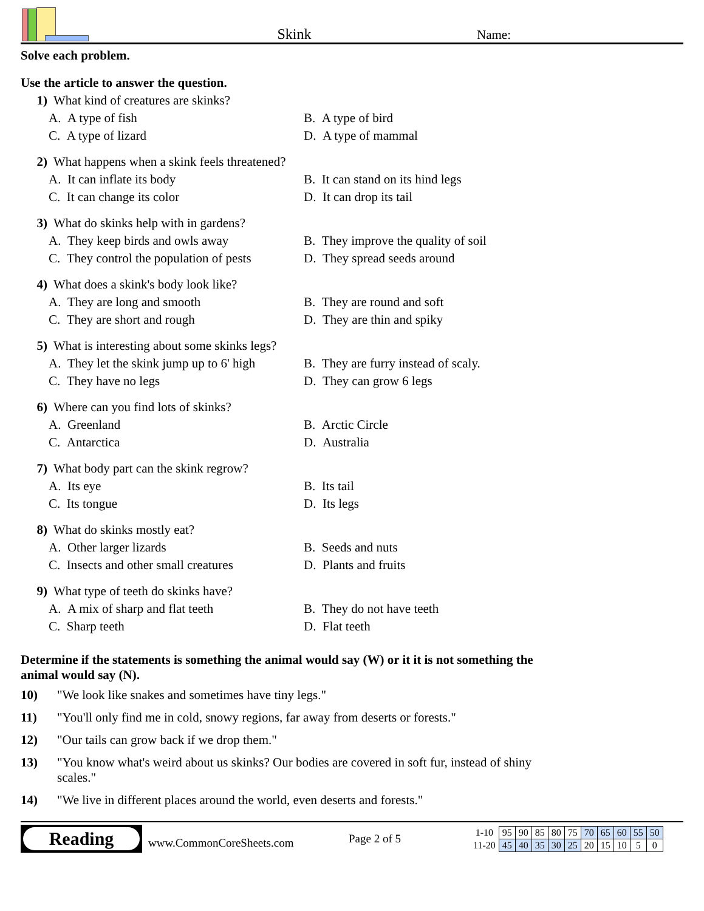Skink
Name:
Solve each problem.
Use the article to answer the question.
1) What kind of creatures are skinks?
A. A type of fish B. A type of bird C. A type of lizard D. A type of mammal
2) What happens when a skink feels threatened?
A. It can inflate its body B. It can stand on its hind legs C. It can change its color D. It can drop its tail
3) What do skinks help with in gardens?
A. They keep birds and owls away B. They improve the quality of soil C. They control the population of pests D. They spread seeds around
4) What does a skink's body look like?
A. They are long and smooth B. They are round and soft C. They are short and rough D. They are thin and spiky
5) What is interesting about some skinks legs?
A. They let the skink jump up to 6' high B. They are furry instead of scaly. C. They have no legs D. They can grow 6 legs
6) Where can you find lots of skinks?
A. Greenland B. Arctic Circle C. Antarctica D. Australia
7) What body part can the skink regrow?
A. Its eye B. Its tail C. Its tongue D. Its legs
8) What do skinks mostly eat?
A. Other larger lizards B. Seeds and nuts C. Insects and other small creatures D. Plants and fruits
9) What type of teeth do skinks have?
A. A mix of sharp and flat teeth B. They do not have teeth C. Sharp teeth D. Flat teeth
Determine if the statements is something the animal would say (W) or it it is not something the animal would say (N).
10) "We look like snakes and sometimes have tiny legs."
11) "You'll only find me in cold, snowy regions, far away from deserts or forests."
12) "Our tails can grow back if we drop them."
13) "You know what's weird about us skinks? Our bodies are covered in soft fur, instead of shiny scales."
14) "We live in different places around the world, even deserts and forests."
Reading
www.CommonCoreSheets.com
Page 2 of 5
| 1-10 | 95 | 90 | 85 | 80 | 75 | 70 | 65 | 60 | 55 | 50 |
| 11-20 | 45 | 40 | 35 | 30 | 25 | 20 | 15 | 10 | 5 | 0 |